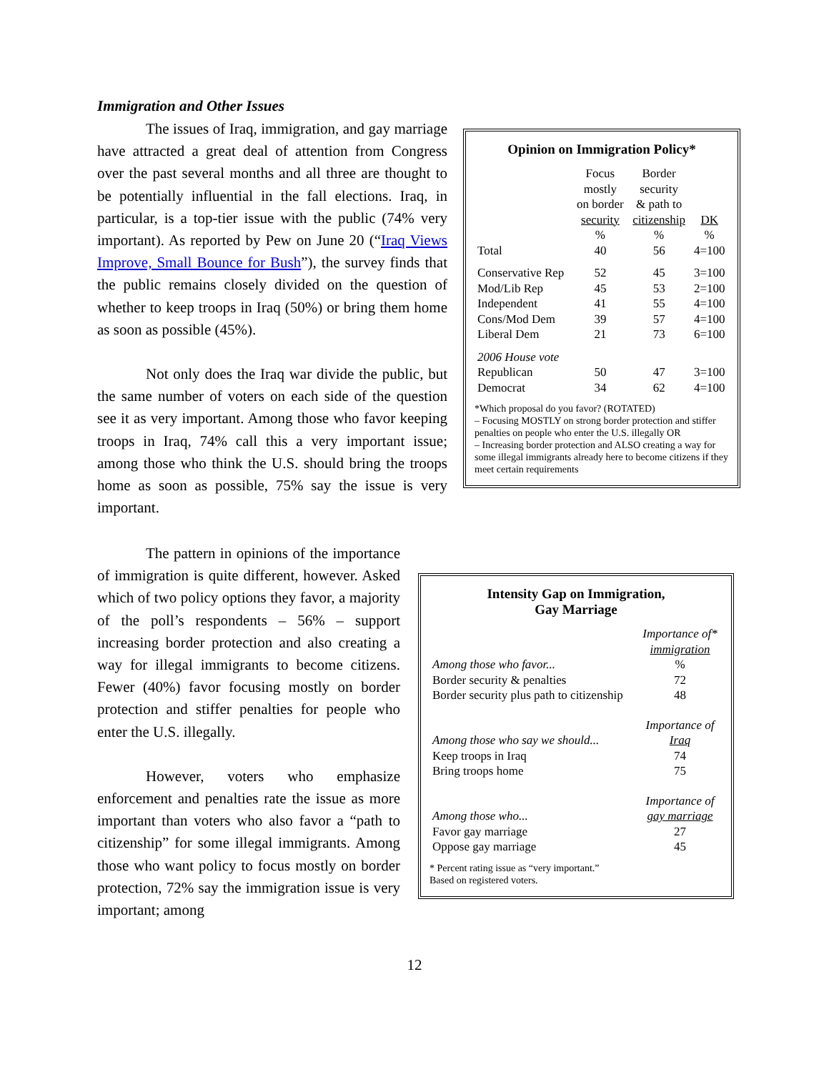Immigration and Other Issues
The issues of Iraq, immigration, and gay marriage have attracted a great deal of attention from Congress over the past several months and all three are thought to be potentially influential in the fall elections. Iraq, in particular, is a top-tier issue with the public (74% very important). As reported by Pew on June 20 (“Iraq Views Improve, Small Bounce for Bush”), the survey finds that the public remains closely divided on the question of whether to keep troops in Iraq (50%) or bring them home as soon as possible (45%).
Not only does the Iraq war divide the public, but the same number of voters on each side of the question see it as very important. Among those who favor keeping troops in Iraq, 74% call this a very important issue; among those who think the U.S. should bring the troops home as soon as possible, 75% say the issue is very important.
The pattern in opinions of the importance of immigration is quite different, however. Asked which of two policy options they favor, a majority of the poll’s respondents – 56% – support increasing border protection and also creating a way for illegal immigrants to become citizens. Fewer (40%) favor focusing mostly on border protection and stiffer penalties for people who enter the U.S. illegally.
However, voters who emphasize enforcement and penalties rate the issue as more important than voters who also favor a “path to citizenship” for some illegal immigrants. Among those who want policy to focus mostly on border protection, 72% say the immigration issue is very important; among
Opinion on Immigration Policy*
| | Focus mostly on border security | Border security & path to citizenship | DK |
| --- | --- | --- | --- |
| | % | % | % |
| Total | 40 | 56 | 4=100 |
| Conservative Rep | 52 | 45 | 3=100 |
| Mod/Lib Rep | 45 | 53 | 2=100 |
| Independent | 41 | 55 | 4=100 |
| Cons/Mod Dem | 39 | 57 | 4=100 |
| Liberal Dem | 21 | 73 | 6=100 |
| 2006 House vote | | | |
| Republican | 50 | 47 | 3=100 |
| Democrat | 34 | 62 | 4=100 |
*Which proposal do you favor? (ROTATED)
– Focusing MOSTLY on strong border protection and stiffer penalties on people who enter the U.S. illegally OR
– Increasing border protection and ALSO creating a way for some illegal immigrants already here to become citizens if they meet certain requirements
Intensity Gap on Immigration,
Gay Marriage
| | Importance of* immigration |
| Among those who favor... | % |
| Border security & penalties | 72 |
| Border security plus path to citizenship | 48 |
| | Importance of |
| Among those who say we should... | Iraq |
| Keep troops in Iraq | 74 |
| Bring troops home | 75 |
| | Importance of |
| Among those who... | gay marriage |
| Favor gay marriage | 27 |
| Oppose gay marriage | 45 |
* Percent rating issue as “very important.”
Based on registered voters.
12